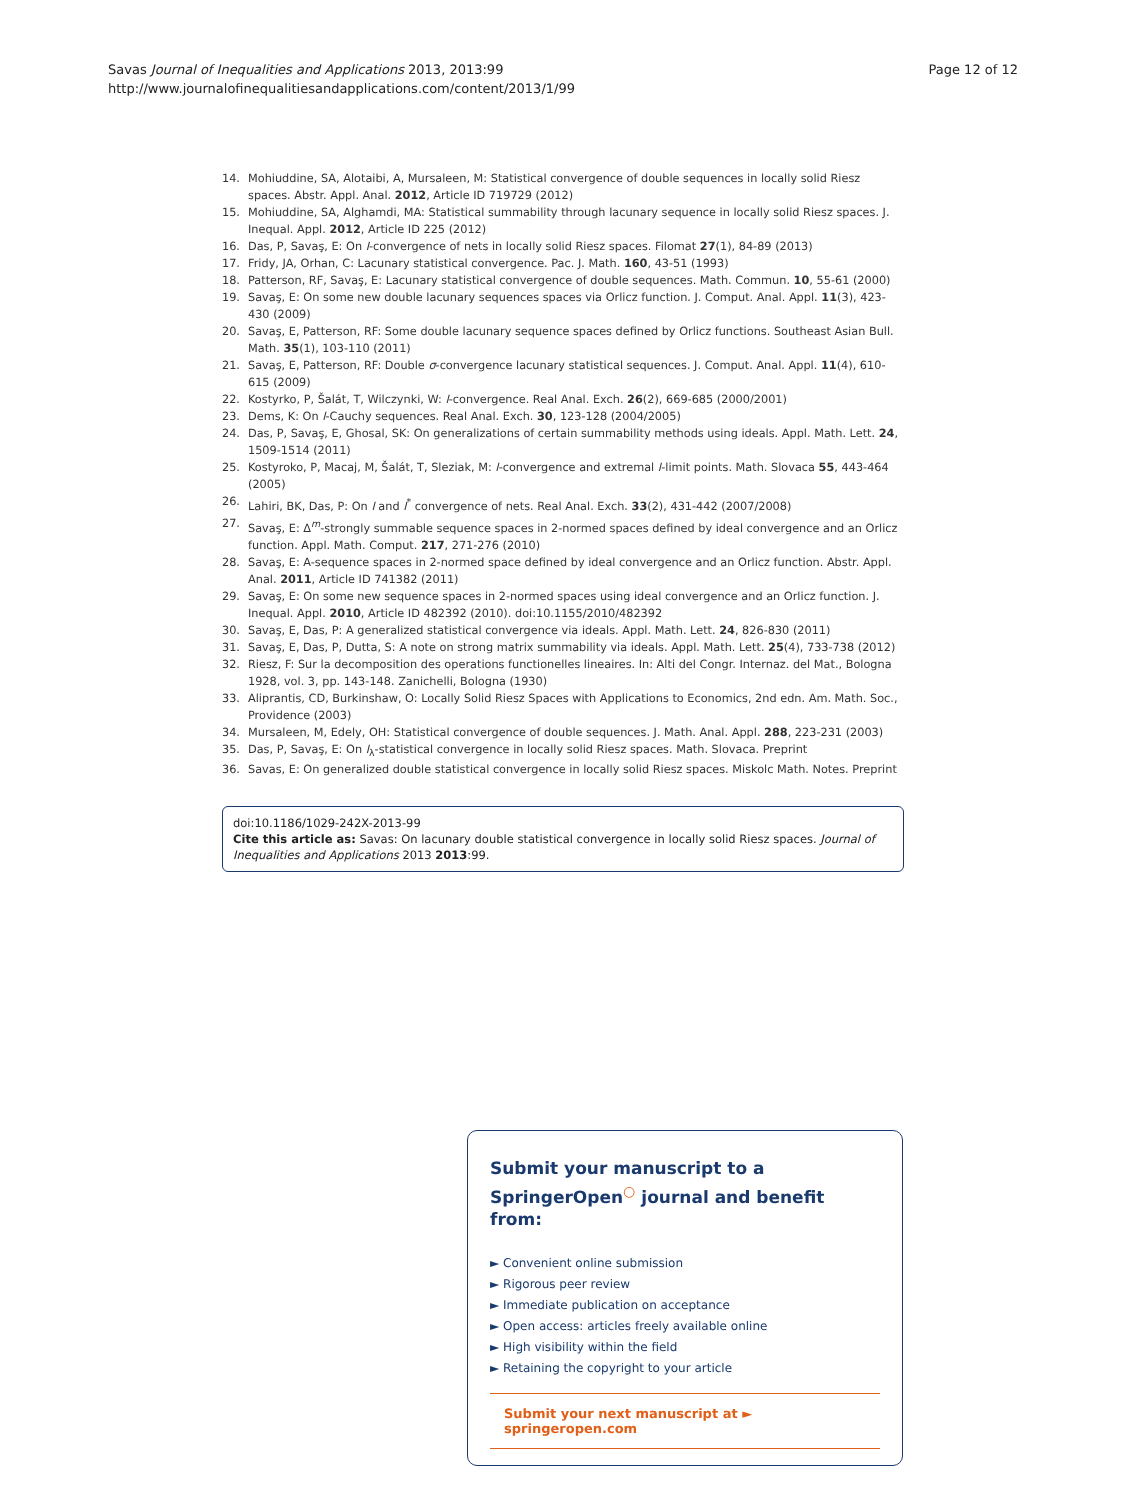Savas Journal of Inequalities and Applications 2013, 2013:99
http://www.journalofinequalitiesandapplications.com/content/2013/1/99
Page 12 of 12
14. Mohiuddine, SA, Alotaibi, A, Mursaleen, M: Statistical convergence of double sequences in locally solid Riesz spaces. Abstr. Appl. Anal. 2012, Article ID 719729 (2012)
15. Mohiuddine, SA, Alghamdi, MA: Statistical summability through lacunary sequence in locally solid Riesz spaces. J. Inequal. Appl. 2012, Article ID 225 (2012)
16. Das, P, Savaş, E: On I-convergence of nets in locally solid Riesz spaces. Filomat 27(1), 84-89 (2013)
17. Fridy, JA, Orhan, C: Lacunary statistical convergence. Pac. J. Math. 160, 43-51 (1993)
18. Patterson, RF, Savaş, E: Lacunary statistical convergence of double sequences. Math. Commun. 10, 55-61 (2000)
19. Savaş, E: On some new double lacunary sequences spaces via Orlicz function. J. Comput. Anal. Appl. 11(3), 423-430 (2009)
20. Savaş, E, Patterson, RF: Some double lacunary sequence spaces defined by Orlicz functions. Southeast Asian Bull. Math. 35(1), 103-110 (2011)
21. Savaş, E, Patterson, RF: Double σ-convergence lacunary statistical sequences. J. Comput. Anal. Appl. 11(4), 610-615 (2009)
22. Kostyrko, P, Šalát, T, Wilczynki, W: I-convergence. Real Anal. Exch. 26(2), 669-685 (2000/2001)
23. Dems, K: On I-Cauchy sequences. Real Anal. Exch. 30, 123-128 (2004/2005)
24. Das, P, Savaş, E, Ghosal, SK: On generalizations of certain summability methods using ideals. Appl. Math. Lett. 24, 1509-1514 (2011)
25. Kostyroko, P, Macaj, M, Šalát, T, Sleziak, M: I-convergence and extremal I-limit points. Math. Slovaca 55, 443-464 (2005)
26. Lahiri, BK, Das, P: On I and I<sup>*</sup> convergence of nets. Real Anal. Exch. 33(2), 431-442 (2007/2008)
27. Savaş, E: Δ<sup>m</sup>-strongly summable sequence spaces in 2-normed spaces defined by ideal convergence and an Orlicz function. Appl. Math. Comput. 217, 271-276 (2010)
28. Savaş, E: A-sequence spaces in 2-normed space defined by ideal convergence and an Orlicz function. Abstr. Appl. Anal. 2011, Article ID 741382 (2011)
29. Savaş, E: On some new sequence spaces in 2-normed spaces using ideal convergence and an Orlicz function. J. Inequal. Appl. 2010, Article ID 482392 (2010). doi:10.1155/2010/482392
30. Savaş, E, Das, P: A generalized statistical convergence via ideals. Appl. Math. Lett. 24, 826-830 (2011)
31. Savaş, E, Das, P, Dutta, S: A note on strong matrix summability via ideals. Appl. Math. Lett. 25(4), 733-738 (2012)
32. Riesz, F: Sur la decomposition des operations functionelles lineaires. In: Alti del Congr. Internaz. del Mat., Bologna 1928, vol. 3, pp. 143-148. Zanichelli, Bologna (1930)
33. Aliprantis, CD, Burkinshaw, O: Locally Solid Riesz Spaces with Applications to Economics, 2nd edn. Am. Math. Soc., Providence (2003)
34. Mursaleen, M, Edely, OH: Statistical convergence of double sequences. J. Math. Anal. Appl. 288, 223-231 (2003)
35. Das, P, Savaş, E: On I<sub>λ</sub>-statistical convergence in locally solid Riesz spaces. Math. Slovaca. Preprint
36. Savas, E: On generalized double statistical convergence in locally solid Riesz spaces. Miskolc Math. Notes. Preprint
doi:10.1186/1029-242X-2013-99
Cite this article as: Savas: On lacunary double statistical convergence in locally solid Riesz spaces. Journal of Inequalities and Applications 2013 2013:99.
Submit your manuscript to a SpringerOpen<sup>○</sup> journal and benefit from:
► Convenient online submission
► Rigorous peer review
► Immediate publication on acceptance
► Open access: articles freely available online
► High visibility within the field
► Retaining the copyright to your article
Submit your next manuscript at ► springeropen.com